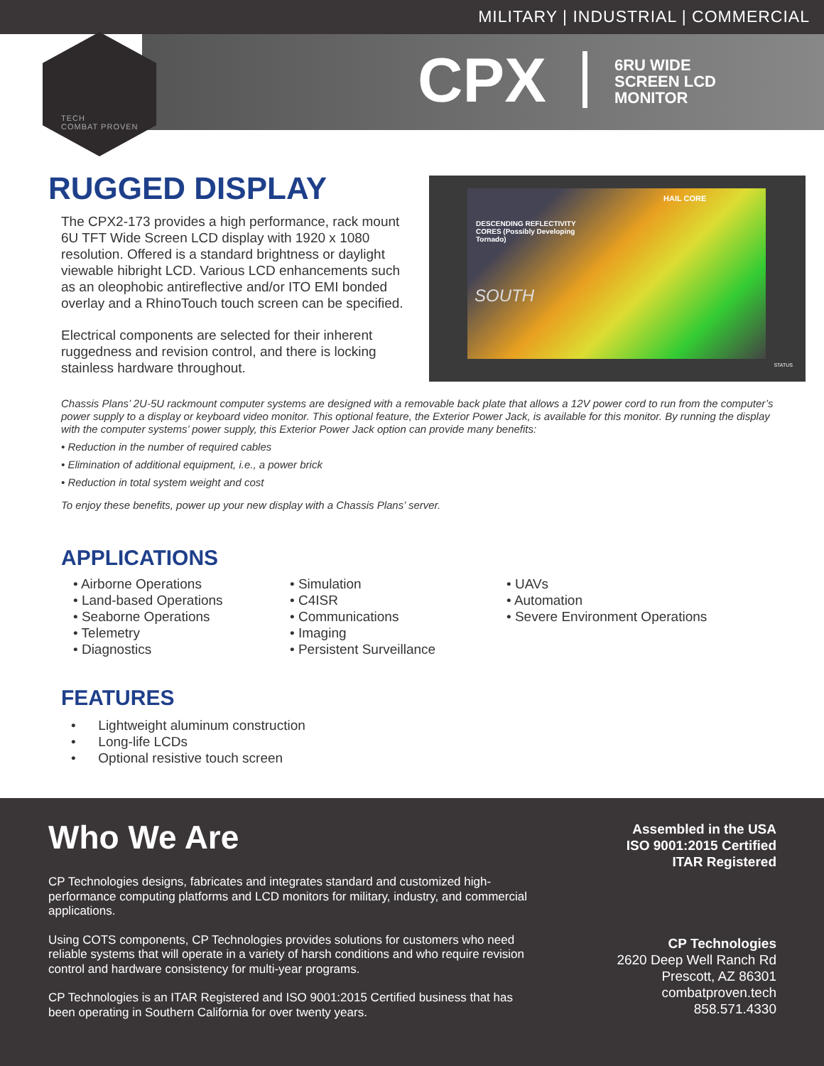MILITARY | INDUSTRIAL | COMMERCIAL
TECH
COMBAT PROVEN
CPX
6RU WIDE
SCREEN LCD
MONITOR
RUGGED DISPLAY
The CPX2-173 provides a high performance, rack mount 6U TFT Wide Screen LCD display with 1920 x 1080 resolution. Offered is a standard brightness or daylight viewable hibright LCD. Various LCD enhancements such as an oleophobic antireflective and/or ITO EMI bonded overlay and a RhinoTouch touch screen can be specified.
Electrical components are selected for their inherent ruggedness and revision control, and there is locking stainless hardware throughout.
HAIL CORE
DESCENDING REFLECTIVITY
CORES (Possibly Developing
Tornado)
SOUTH
STATUS
Chassis Plans’ 2U-5U rackmount computer systems are designed with a removable back plate that allows a 12V power cord to run from the computer’s power supply to a display or keyboard video monitor. This optional feature, the Exterior Power Jack, is available for this monitor. By running the display with the computer systems’ power supply, this Exterior Power Jack option can provide many benefits:
• Reduction in the number of required cables
• Elimination of additional equipment, i.e., a power brick
• Reduction in total system weight and cost
To enjoy these benefits, power up your new display with a Chassis Plans’ server.
APPLICATIONS
• Airborne Operations
• Land-based Operations
• Seaborne Operations
• Telemetry
• Diagnostics
• Simulation
• C4ISR
• Communications
• Imaging
• Persistent Surveillance
• UAVs
• Automation
• Severe Environment Operations
FEATURES
• Lightweight aluminum construction
• Long-life LCDs
• Optional resistive touch screen
Who We Are
CP Technologies designs, fabricates and integrates standard and customized high-performance computing platforms and LCD monitors for military, industry, and commercial applications.
Using COTS components, CP Technologies provides solutions for customers who need reliable systems that will operate in a variety of harsh conditions and who require revision control and hardware consistency for multi-year programs.
CP Technologies is an ITAR Registered and ISO 9001:2015 Certified business that has been operating in Southern California for over twenty years.
Assembled in the USA
ISO 9001:2015 Certified
ITAR Registered
CP Technologies
2620 Deep Well Ranch Rd
Prescott, AZ 86301
combatproven.tech
858.571.4330